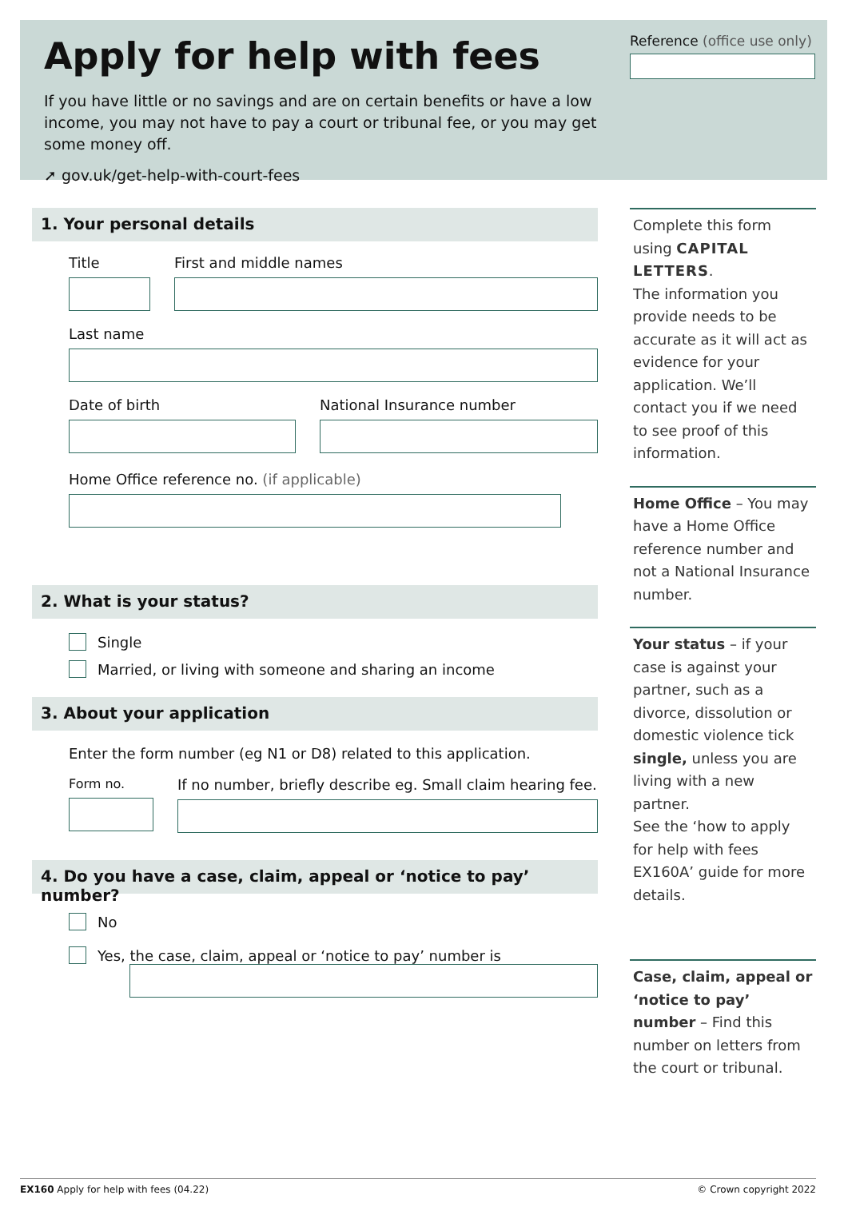Apply for help with fees
If you have little or no savings and are on certain benefits or have a low income, you may not have to pay a court or tribunal fee, or you may get some money off.
➚ gov.uk/get-help-with-court-fees
Reference (office use only)
1. Your personal details
Title First and middle names
Last name
Date of birth National Insurance number
Home Office reference no. (if applicable)
2. What is your status?
Single
Married, or living with someone and sharing an income
3. About your application
Enter the form number (eg N1 or D8) related to this application.
Form no. If no number, briefly describe eg. Small claim hearing fee.
4. Do you have a case, claim, appeal or ‘notice to pay’ number?
No
Yes, the case, claim, appeal or ‘notice to pay’ number is
Complete this form using CAPITAL LETTERS.
The information you provide needs to be accurate as it will act as evidence for your application. We’ll contact you if we need to see proof of this information.
Home Office – You may have a Home Office reference number and not a National Insurance number.
Your status – if your case is against your partner, such as a divorce, dissolution or domestic violence tick single, unless you are living with a new partner.
See the ‘how to apply for help with fees EX160A’ guide for more details.
Case, claim, appeal or ‘notice to pay’ number – Find this number on letters from the court or tribunal.
EX160 Apply for help with fees (04.22) © Crown copyright 2022